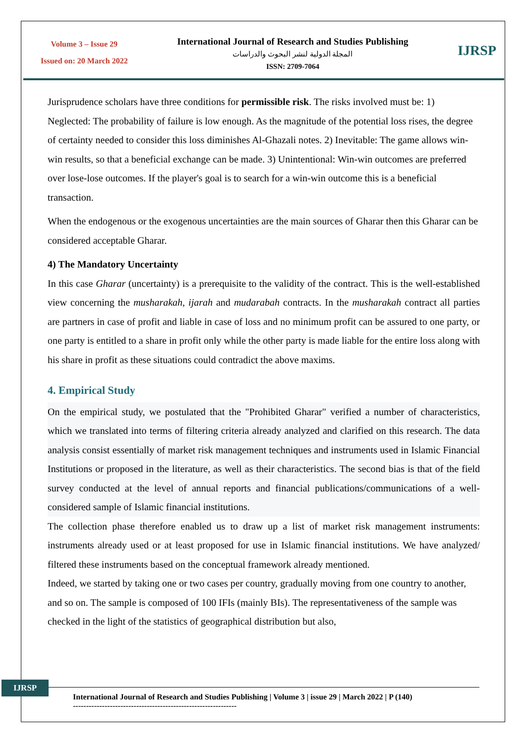Volume 3 – Issue 29
Issued on: 20 March 2022
International Journal of Research and Studies Publishing
المجلة الدولية لنشر البحوث والدراسات
ISSN: 2709-7064
IJRSP
Jurisprudence scholars have three conditions for permissible risk. The risks involved must be: 1) Neglected: The probability of failure is low enough. As the magnitude of the potential loss rises, the degree of certainty needed to consider this loss diminishes Al-Ghazali notes. 2) Inevitable: The game allows win-win results, so that a beneficial exchange can be made. 3) Unintentional: Win-win outcomes are preferred over lose-lose outcomes. If the player's goal is to search for a win-win outcome this is a beneficial transaction.
When the endogenous or the exogenous uncertainties are the main sources of Gharar then this Gharar can be considered acceptable Gharar.
4) The Mandatory Uncertainty
In this case Gharar (uncertainty) is a prerequisite to the validity of the contract. This is the well-established view concerning the musharakah, ijarah and mudarabah contracts. In the musharakah contract all parties are partners in case of profit and liable in case of loss and no minimum profit can be assured to one party, or one party is entitled to a share in profit only while the other party is made liable for the entire loss along with his share in profit as these situations could contradict the above maxims.
4. Empirical Study
On the empirical study, we postulated that the "Prohibited Gharar" verified a number of characteristics, which we translated into terms of filtering criteria already analyzed and clarified on this research. The data analysis consist essentially of market risk management techniques and instruments used in Islamic Financial Institutions or proposed in the literature, as well as their characteristics. The second bias is that of the field survey conducted at the level of annual reports and financial publications/communications of a well-considered sample of Islamic financial institutions.
The collection phase therefore enabled us to draw up a list of market risk management instruments: instruments already used or at least proposed for use in Islamic financial institutions. We have analyzed/ filtered these instruments based on the conceptual framework already mentioned.
Indeed, we started by taking one or two cases per country, gradually moving from one country to another, and so on. The sample is composed of 100 IFIs (mainly BIs). The representativeness of the sample was checked in the light of the statistics of geographical distribution but also,
IJRSP
International Journal of Research and Studies Publishing | Volume 3 | issue 29 | March 2022 | P (140)
--------------------------------------------------------------